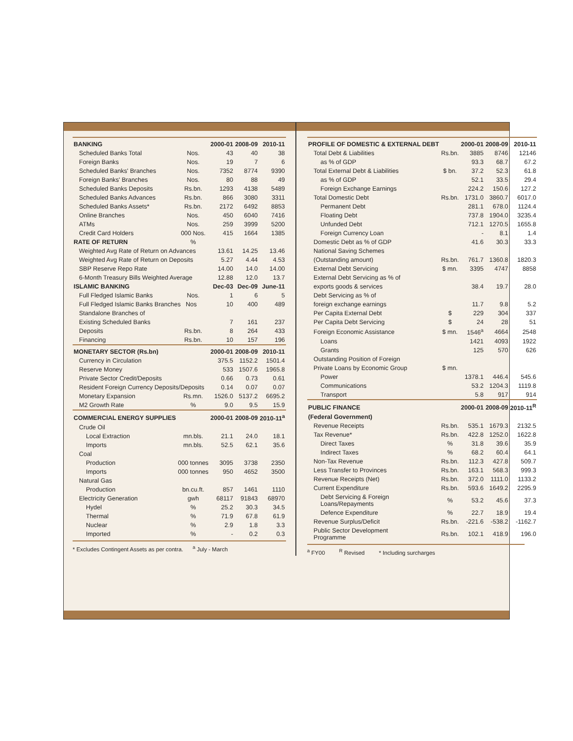| BANKING | | 2000-01 | 2008-09 | 2010-11 |
| --- | --- | --- | --- | --- |
| Scheduled Banks Total | Nos. | 43 | 40 | 38 |
| Foreign Banks | Nos. | 19 | 7 | 6 |
| Scheduled Banks' Branches | Nos. | 7352 | 8774 | 9390 |
| Foreign Banks' Branches | Nos. | 80 | 88 | 49 |
| Scheduled Banks Deposits | Rs.bn. | 1293 | 4138 | 5489 |
| Scheduled Banks Advances | Rs.bn. | 866 | 3080 | 3311 |
| Scheduled Banks Assets* | Rs.bn. | 2172 | 6492 | 8853 |
| Online Branches | Nos. | 450 | 6040 | 7416 |
| ATMs | Nos. | 259 | 3999 | 5200 |
| Credit Card Holders | 000 Nos. | 415 | 1664 | 1385 |
| RATE OF RETURN | % | | | |
| Weighted Avg Rate of Return on Advances | | 13.61 | 14.25 | 13.46 |
| Weighted Avg Rate of Return on Deposits | | 5.27 | 4.44 | 4.53 |
| SBP Reserve Repo Rate | | 14.00 | 14.0 | 14.00 |
| 6-Month Treasury Bills Weighted Average | | 12.88 | 12.0 | 13.7 |
| ISLAMIC BANKING | | Dec-03 | Dec-09 | June-11 |
| Full Fledged Islamic Banks | Nos. | 1 | 6 | 5 |
| Full Fledged Islamic Banks Branches Nos | | 10 | 400 | 489 |
| Standalone Branches of | | | | |
| Existing Scheduled Banks | | 7 | 161 | 237 |
| Deposits | Rs.bn. | 8 | 264 | 433 |
| Financing | Rs.bn. | 10 | 157 | 196 |
| MONETARY SECTOR (Rs.bn) | | 2000-01 | 2008-09 | 2010-11 |
| Currency in Circulation | | 375.5 | 1152.2 | 1501.4 |
| Reserve Money | | 533 | 1507.6 | 1965.8 |
| Private Sector Credit/Deposits | | 0.66 | 0.73 | 0.61 |
| Resident Foreign Currency Deposits/Deposits | | 0.14 | 0.07 | 0.07 |
| Monetary Expansion | Rs.mn. | 1526.0 | 5137.2 | 6695.2 |
| M2 Growth Rate | % | 9.0 | 9.5 | 15.9 |
| COMMERCIAL ENERGY SUPPLIES | | 2000-01 | 2008-09 | 2010-11<sup>a</sup> |
| Crude Oil | | | | |
| Local Extraction | mn.bls. | 21.1 | 24.0 | 18.1 |
| Imports | mn.bls. | 52.5 | 62.1 | 35.6 |
| Coal | | | | |
| Production | 000 tonnes | 3095 | 3738 | 2350 |
| Imports | 000 tonnes | 950 | 4652 | 3500 |
| Natural Gas | | | | |
| Production | bn.cu.ft. | 857 | 1461 | 1110 |
| Electricity Generation | gwh | 68117 | 91843 | 68970 |
| Hydel | % | 25.2 | 30.3 | 34.5 |
| Thermal | % | 71.9 | 67.8 | 61.9 |
| Nuclear | % | 2.9 | 1.8 | 3.3 |
| Imported | % | - | 0.2 | 0.3 |
* Excludes Contingent Assets as per contra. <sup>a</sup> July - March
| PROFILE OF DOMESTIC & EXTERNAL DEBT | | 2000-01 | 2008-09 | 2010-11 |
| --- | --- | --- | --- | --- |
| Total Debt & Liabilities | Rs.bn. | 3885 | 8746 | 12146 |
| as % of GDP | | 93.3 | 68.7 | 67.2 |
| Total External Debt & Liabilities | $ bn. | 37.2 | 52.3 | 61.8 |
| as % of GDP | | 52.1 | 33.5 | 29.4 |
| Foreign Exchange Earnings | | 224.2 | 150.6 | 127.2 |
| Total Domestic Debt | Rs.bn. | 1731.0 | 3860.7 | 6017.0 |
| Permanent Debt | | 281.1 | 678.0 | 1124.4 |
| Floating Debt | | 737.8 | 1904.0 | 3235.4 |
| Unfunded Debt | | 712.1 | 1270.5 | 1655.8 |
| Foreign Currency Loan | | - | 8.1 | 1.4 |
| Domestic Debt as % of GDP | | 41.6 | 30.3 | 33.3 |
| National Saving Schemes | | | | |
| (Outstanding amount) | Rs.bn. | 761.7 | 1360.8 | 1820.3 |
| External Debt Servicing | $ mn. | 3395 | 4747 | 8858 |
| External Debt Servicing as % of | | | | |
| exports goods & services | | 38.4 | 19.7 | 28.0 |
| Debt Servicing as % of | | | | |
| foreign exchange earnings | | 11.7 | 9.8 | 5.2 |
| Per Capita External Debt | $ | 229 | 304 | 337 |
| Per Capita Debt Servicing | $ | 24 | 28 | 51 |
| Foreign Economic Assistance | $ mn. | 1546<sup>a</sup> | 4664 | 2548 |
| Loans | | 1421 | 4093 | 1922 |
| Grants | | 125 | 570 | 626 |
| Outstanding Position of Foreign | | | | |
| Private Loans by Economic Group | $ mn. | | | |
| Power | | 1378.1 | 446.4 | 545.6 |
| Communications | | 53.2 | 1204.3 | 1119.8 |
| Transport | | 5.8 | 917 | 914 |
| PUBLIC FINANCE | | 2000-01 | 2008-09 | 2010-11<sup>R</sup> |
| (Federal Government) | | | | |
| Revenue Receipts | Rs.bn. | 535.1 | 1679.3 | 2132.5 |
| Tax Revenue* | Rs.bn. | 422.8 | 1252.0 | 1622.8 |
| Direct Taxes | % | 31.8 | 39.6 | 35.9 |
| Indirect Taxes | % | 68.2 | 60.4 | 64.1 |
| Non-Tax Revenue | Rs.bn. | 112.3 | 427.8 | 509.7 |
| Less Transfer to Provinces | Rs.bn. | 163.1 | 568.3 | 999.3 |
| Revenue Receipts (Net) | Rs.bn. | 372.0 | 1111.0 | 1133.2 |
| Current Expenditure | Rs.bn. | 593.6 | 1649.2 | 2295.9 |
| Debt Servicing & Foreign Loans/Repayments | % | 53.2 | 45.6 | 37.3 |
| Defence Expenditure | % | 22.7 | 18.9 | 19.4 |
| Revenue Surplus/Deficit | Rs.bn. | -221.6 | -538.2 | -1162.7 |
| Public Sector Development Programme | Rs.bn. | 102.1 | 418.9 | 196.0 |
<sup>a</sup> FY00 <sup>R</sup> Revised * Including surcharges